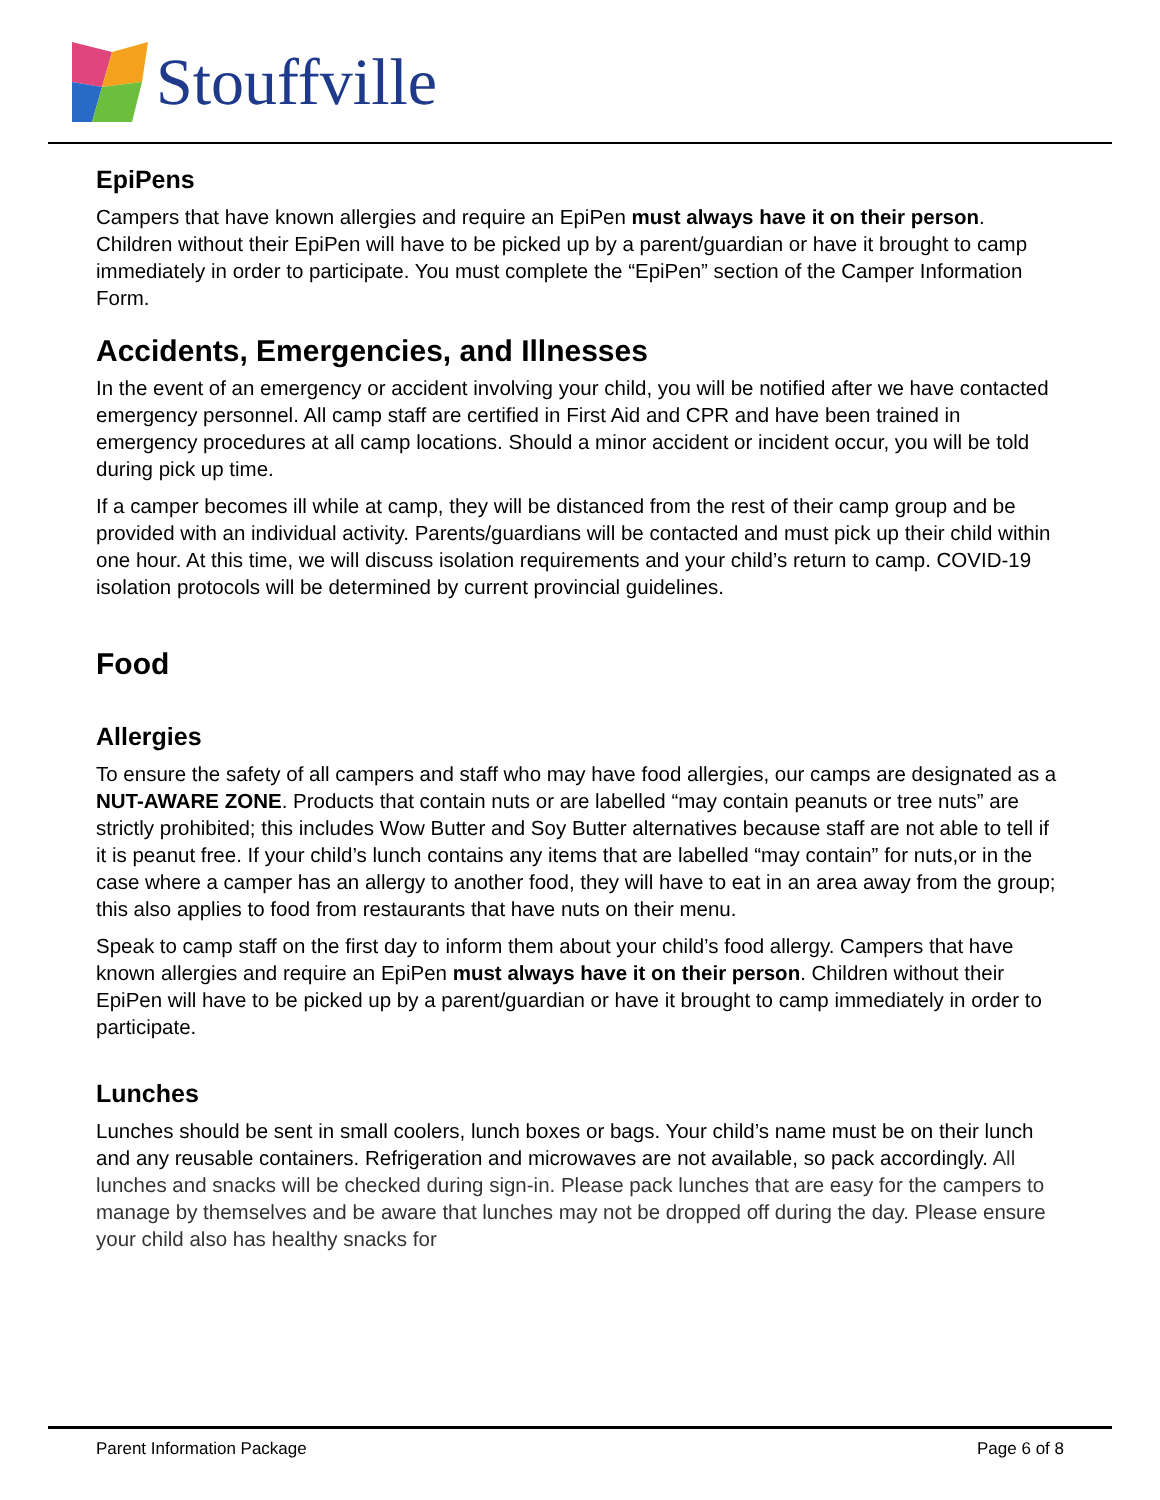Stouffville
EpiPens
Campers that have known allergies and require an EpiPen must always have it on their person. Children without their EpiPen will have to be picked up by a parent/guardian or have it brought to camp immediately in order to participate. You must complete the “EpiPen” section of the Camper Information Form.
Accidents, Emergencies, and Illnesses
In the event of an emergency or accident involving your child, you will be notified after we have contacted emergency personnel. All camp staff are certified in First Aid and CPR and have been trained in emergency procedures at all camp locations. Should a minor accident or incident occur, you will be told during pick up time.
If a camper becomes ill while at camp, they will be distanced from the rest of their camp group and be provided with an individual activity. Parents/guardians will be contacted and must pick up their child within one hour. At this time, we will discuss isolation requirements and your child’s return to camp. COVID-19 isolation protocols will be determined by current provincial guidelines.
Food
Allergies
To ensure the safety of all campers and staff who may have food allergies, our camps are designated as a NUT-AWARE ZONE. Products that contain nuts or are labelled “may contain peanuts or tree nuts” are strictly prohibited; this includes Wow Butter and Soy Butter alternatives because staff are not able to tell if it is peanut free. If your child’s lunch contains any items that are labelled “may contain” for nuts,or in the case where a camper has an allergy to another food, they will have to eat in an area away from the group; this also applies to food from restaurants that have nuts on their menu.
Speak to camp staff on the first day to inform them about your child’s food allergy. Campers that have known allergies and require an EpiPen must always have it on their person. Children without their EpiPen will have to be picked up by a parent/guardian or have it brought to camp immediately in order to participate.
Lunches
Lunches should be sent in small coolers, lunch boxes or bags. Your child’s name must be on their lunch and any reusable containers. Refrigeration and microwaves are not available, so pack accordingly. All lunches and snacks will be checked during sign-in. Please pack lunches that are easy for the campers to manage by themselves and be aware that lunches may not be dropped off during the day. Please ensure your child also has healthy snacks for
Parent Information Package Page 6 of 8